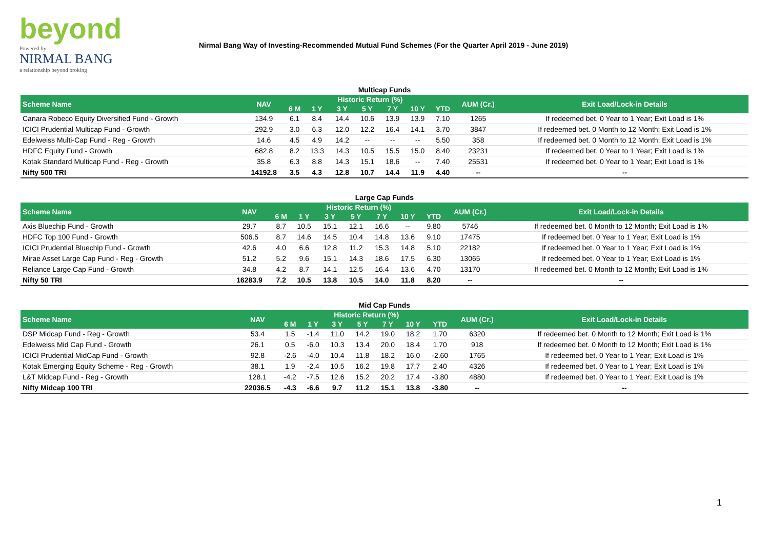beyond
Powered by
NIRMAL BANG
a relationship beyond broking
Nirmal Bang Way of Investing-Recommended Mutual Fund Schemes (For the Quarter April 2019 - June 2019)
Multicap Funds
| Scheme Name | NAV | Historic Return (%) | | | | | | | AUM (Cr.) | Exit Load/Lock-in Details |
| --- | --- | --- | --- | --- | --- | --- | --- | --- | --- | --- |
| | | 6 M | 1 Y | 3 Y | 5 Y | 7 Y | 10 Y | YTD | | |
| Canara Robeco Equity Diversified Fund - Growth | 134.9 | 6.1 | 8.4 | 14.4 | 10.6 | 13.9 | 13.9 | 7.10 | 1265 | If redeemed bet. 0 Year to 1 Year; Exit Load is 1% |
| ICICI Prudential Multicap Fund - Growth | 292.9 | 3.0 | 6.3 | 12.0 | 12.2 | 16.4 | 14.1 | 3.70 | 3847 | If redeemed bet. 0 Month to 12 Month; Exit Load is 1% |
| Edelweiss Multi-Cap Fund - Reg - Growth | 14.6 | 4.5 | 4.9 | 14.2 | -- | -- | -- | 5.50 | 358 | If redeemed bet. 0 Month to 12 Month; Exit Load is 1% |
| HDFC Equity Fund - Growth | 682.8 | 8.2 | 13.3 | 14.3 | 10.5 | 15.5 | 15.0 | 8.40 | 23231 | If redeemed bet. 0 Year to 1 Year; Exit Load is 1% |
| Kotak Standard Multicap Fund - Reg - Growth | 35.8 | 6.3 | 8.8 | 14.3 | 15.1 | 18.6 | -- | 7.40 | 25531 | If redeemed bet. 0 Year to 1 Year; Exit Load is 1% |
| Nifty 500 TRI | 14192.8 | 3.5 | 4.3 | 12.8 | 10.7 | 14.4 | 11.9 | 4.40 | -- | -- |
Large Cap Funds
| Scheme Name | NAV | Historic Return (%) | | | | | | | AUM (Cr.) | Exit Load/Lock-in Details |
| --- | --- | --- | --- | --- | --- | --- | --- | --- | --- | --- |
| | | 6 M | 1 Y | 3 Y | 5 Y | 7 Y | 10 Y | YTD | | |
| Axis Bluechip Fund - Growth | 29.7 | 8.7 | 10.5 | 15.1 | 12.1 | 16.6 | -- | 9.80 | 5746 | If redeemed bet. 0 Month to 12 Month; Exit Load is 1% |
| HDFC Top 100 Fund - Growth | 506.5 | 8.7 | 14.6 | 14.5 | 10.4 | 14.8 | 13.6 | 9.10 | 17475 | If redeemed bet. 0 Year to 1 Year; Exit Load is 1% |
| ICICI Prudential Bluechip Fund - Growth | 42.6 | 4.0 | 6.6 | 12.8 | 11.2 | 15.3 | 14.8 | 5.10 | 22182 | If redeemed bet. 0 Year to 1 Year; Exit Load is 1% |
| Mirae Asset Large Cap Fund - Reg - Growth | 51.2 | 5.2 | 9.6 | 15.1 | 14.3 | 18.6 | 17.5 | 6.30 | 13065 | If redeemed bet. 0 Year to 1 Year; Exit Load is 1% |
| Reliance Large Cap Fund - Growth | 34.8 | 4.2 | 8.7 | 14.1 | 12.5 | 16.4 | 13.6 | 4.70 | 13170 | If redeemed bet. 0 Month to 12 Month; Exit Load is 1% |
| Nifty 50 TRI | 16283.9 | 7.2 | 10.5 | 13.8 | 10.5 | 14.0 | 11.8 | 8.20 | -- | -- |
Mid Cap Funds
| Scheme Name | NAV | Historic Return (%) | | | | | | | AUM (Cr.) | Exit Load/Lock-in Details |
| --- | --- | --- | --- | --- | --- | --- | --- | --- | --- | --- |
| | | 6 M | 1 Y | 3 Y | 5 Y | 7 Y | 10 Y | YTD | | |
| DSP Midcap Fund - Reg - Growth | 53.4 | 1.5 | -1.4 | 11.0 | 14.2 | 19.0 | 18.2 | 1.70 | 6320 | If redeemed bet. 0 Month to 12 Month; Exit Load is 1% |
| Edelweiss Mid Cap Fund - Growth | 26.1 | 0.5 | -6.0 | 10.3 | 13.4 | 20.0 | 18.4 | 1.70 | 918 | If redeemed bet. 0 Month to 12 Month; Exit Load is 1% |
| ICICI Prudential MidCap Fund - Growth | 92.8 | -2.6 | -4.0 | 10.4 | 11.8 | 18.2 | 16.0 | -2.60 | 1765 | If redeemed bet. 0 Year to 1 Year; Exit Load is 1% |
| Kotak Emerging Equity Scheme - Reg - Growth | 38.1 | 1.9 | -2.4 | 10.5 | 16.2 | 19.8 | 17.7 | 2.40 | 4326 | If redeemed bet. 0 Year to 1 Year; Exit Load is 1% |
| L&T Midcap Fund - Reg - Growth | 128.1 | -4.2 | -7.5 | 12.6 | 15.2 | 20.2 | 17.4 | -3.80 | 4880 | If redeemed bet. 0 Year to 1 Year; Exit Load is 1% |
| Nifty Midcap 100 TRI | 22036.5 | -4.3 | -6.6 | 9.7 | 11.2 | 15.1 | 13.8 | -3.80 | -- | -- |
1